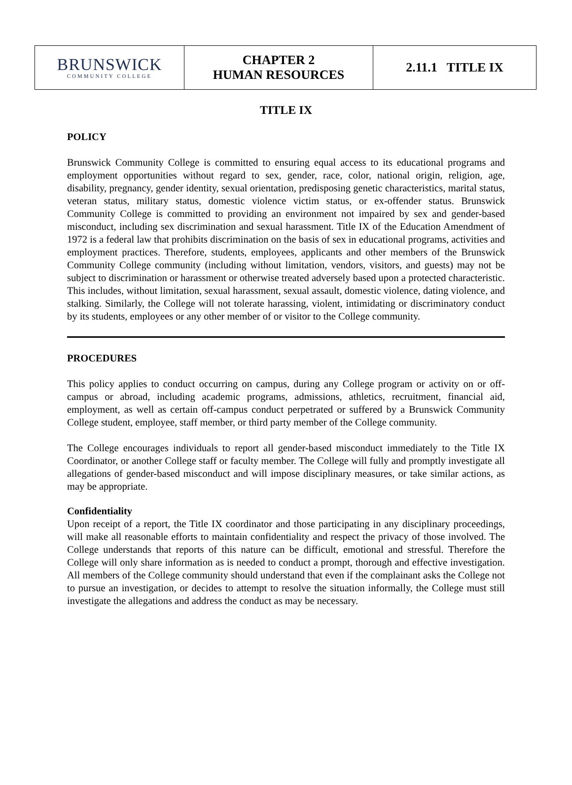| BRUNSWICK COMMUNITY COLLEGE | CHAPTER 2 HUMAN RESOURCES | 2.11.1 TITLE IX |
TITLE IX
POLICY
Brunswick Community College is committed to ensuring equal access to its educational programs and employment opportunities without regard to sex, gender, race, color, national origin, religion, age, disability, pregnancy, gender identity, sexual orientation, predisposing genetic characteristics, marital status, veteran status, military status, domestic violence victim status, or ex-offender status. Brunswick Community College is committed to providing an environment not impaired by sex and gender-based misconduct, including sex discrimination and sexual harassment. Title IX of the Education Amendment of 1972 is a federal law that prohibits discrimination on the basis of sex in educational programs, activities and employment practices. Therefore, students, employees, applicants and other members of the Brunswick Community College community (including without limitation, vendors, visitors, and guests) may not be subject to discrimination or harassment or otherwise treated adversely based upon a protected characteristic. This includes, without limitation, sexual harassment, sexual assault, domestic violence, dating violence, and stalking. Similarly, the College will not tolerate harassing, violent, intimidating or discriminatory conduct by its students, employees or any other member of or visitor to the College community.
PROCEDURES
This policy applies to conduct occurring on campus, during any College program or activity on or off-campus or abroad, including academic programs, admissions, athletics, recruitment, financial aid, employment, as well as certain off-campus conduct perpetrated or suffered by a Brunswick Community College student, employee, staff member, or third party member of the College community.
The College encourages individuals to report all gender-based misconduct immediately to the Title IX Coordinator, or another College staff or faculty member. The College will fully and promptly investigate all allegations of gender-based misconduct and will impose disciplinary measures, or take similar actions, as may be appropriate.
Confidentiality
Upon receipt of a report, the Title IX coordinator and those participating in any disciplinary proceedings, will make all reasonable efforts to maintain confidentiality and respect the privacy of those involved. The College understands that reports of this nature can be difficult, emotional and stressful. Therefore the College will only share information as is needed to conduct a prompt, thorough and effective investigation. All members of the College community should understand that even if the complainant asks the College not to pursue an investigation, or decides to attempt to resolve the situation informally, the College must still investigate the allegations and address the conduct as may be necessary.